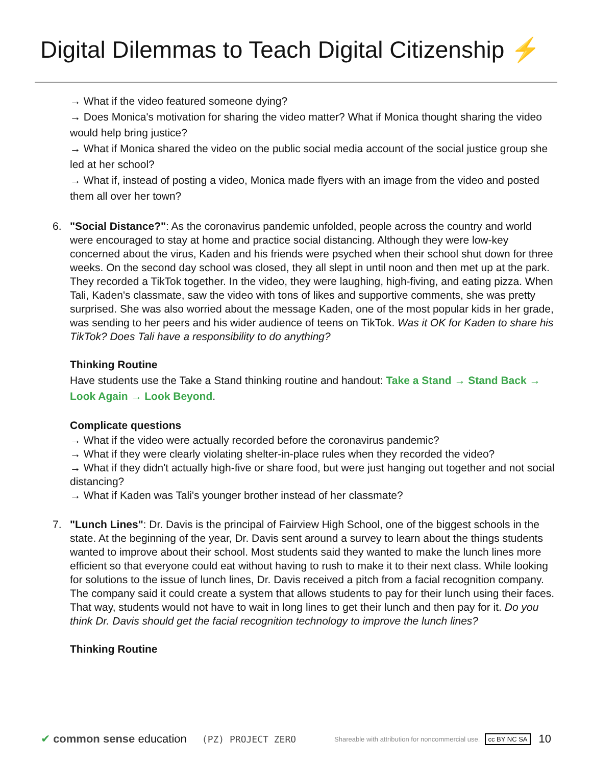Digital Dilemmas to Teach Digital Citizenship ⚡
→ What if the video featured someone dying?
→ Does Monica's motivation for sharing the video matter? What if Monica thought sharing the video would help bring justice?
→ What if Monica shared the video on the public social media account of the social justice group she led at her school?
→ What if, instead of posting a video, Monica made flyers with an image from the video and posted them all over her town?
6. "Social Distance?": As the coronavirus pandemic unfolded, people across the country and world were encouraged to stay at home and practice social distancing. Although they were low-key concerned about the virus, Kaden and his friends were psyched when their school shut down for three weeks. On the second day school was closed, they all slept in until noon and then met up at the park. They recorded a TikTok together. In the video, they were laughing, high-fiving, and eating pizza. When Tali, Kaden's classmate, saw the video with tons of likes and supportive comments, she was pretty surprised. She was also worried about the message Kaden, one of the most popular kids in her grade, was sending to her peers and his wider audience of teens on TikTok. Was it OK for Kaden to share his TikTok? Does Tali have a responsibility to do anything?
Thinking Routine
Have students use the Take a Stand thinking routine and handout: Take a Stand → Stand Back → Look Again → Look Beyond.
Complicate questions
→ What if the video were actually recorded before the coronavirus pandemic?
→ What if they were clearly violating shelter-in-place rules when they recorded the video?
→ What if they didn't actually high-five or share food, but were just hanging out together and not social distancing?
→ What if Kaden was Tali's younger brother instead of her classmate?
7. "Lunch Lines": Dr. Davis is the principal of Fairview High School, one of the biggest schools in the state. At the beginning of the year, Dr. Davis sent around a survey to learn about the things students wanted to improve about their school. Most students said they wanted to make the lunch lines more efficient so that everyone could eat without having to rush to make it to their next class. While looking for solutions to the issue of lunch lines, Dr. Davis received a pitch from a facial recognition company. The company said it could create a system that allows students to pay for their lunch using their faces. That way, students would not have to wait in long lines to get their lunch and then pay for it. Do you think Dr. Davis should get the facial recognition technology to improve the lunch lines?
Thinking Routine
✔ common sense education (PZ) PROJECT ZERO Shareable with attribution for noncommercial use. cc BY NC SA 10